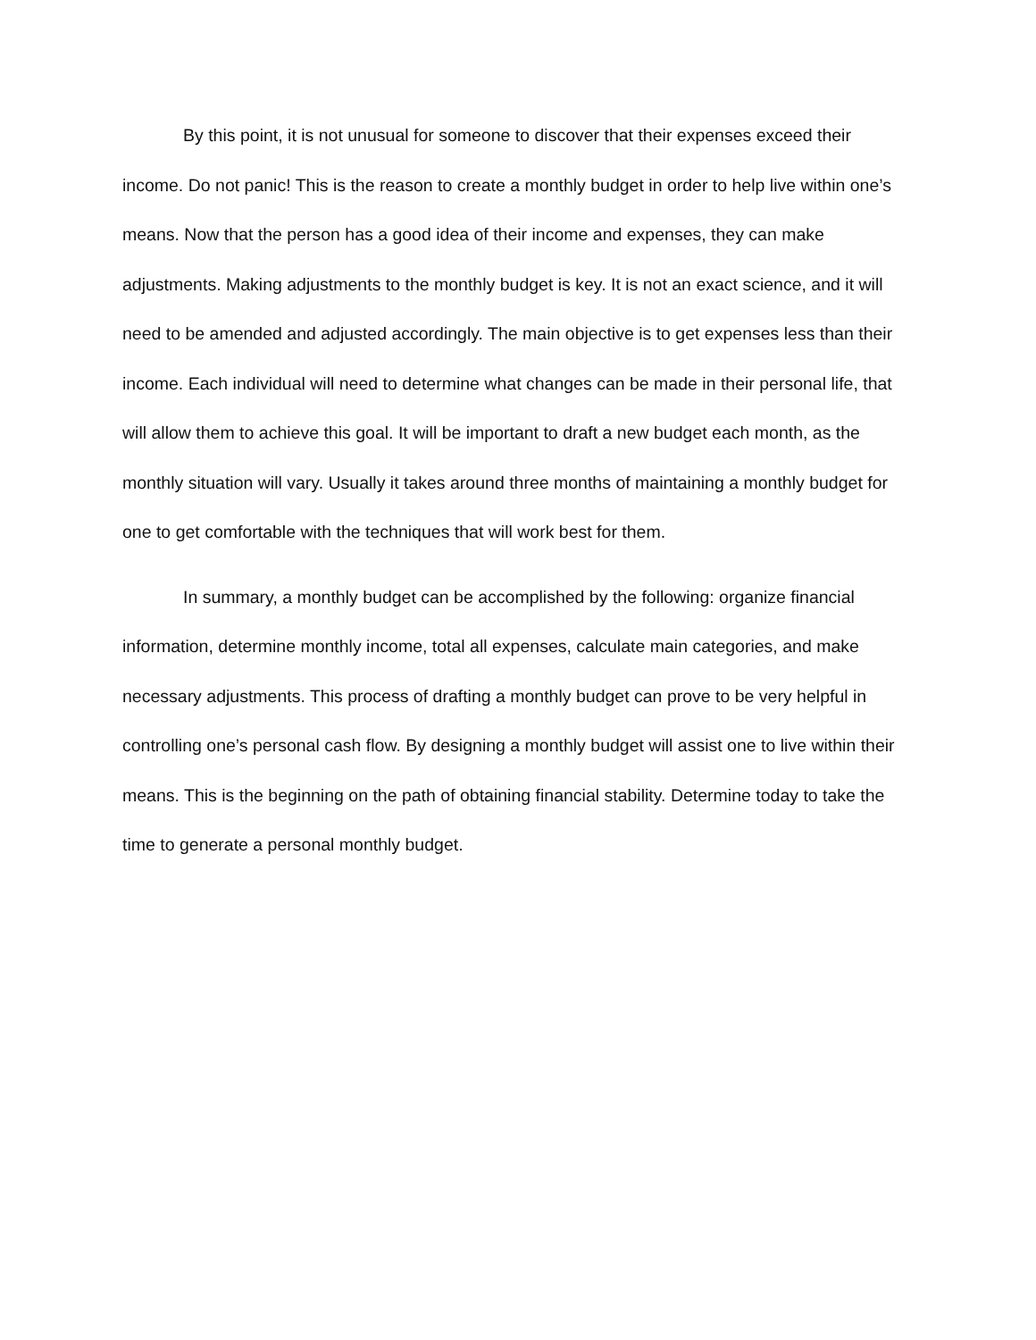By this point, it is not unusual for someone to discover that their expenses exceed their income. Do not panic! This is the reason to create a monthly budget in order to help live within one’s means. Now that the person has a good idea of their income and expenses, they can make adjustments. Making adjustments to the monthly budget is key. It is not an exact science, and it will need to be amended and adjusted accordingly. The main objective is to get expenses less than their income. Each individual will need to determine what changes can be made in their personal life, that will allow them to achieve this goal. It will be important to draft a new budget each month, as the monthly situation will vary. Usually it takes around three months of maintaining a monthly budget for one to get comfortable with the techniques that will work best for them.
In summary, a monthly budget can be accomplished by the following: organize financial information, determine monthly income, total all expenses, calculate main categories, and make necessary adjustments. This process of drafting a monthly budget can prove to be very helpful in controlling one’s personal cash flow. By designing a monthly budget will assist one to live within their means. This is the beginning on the path of obtaining financial stability. Determine today to take the time to generate a personal monthly budget.